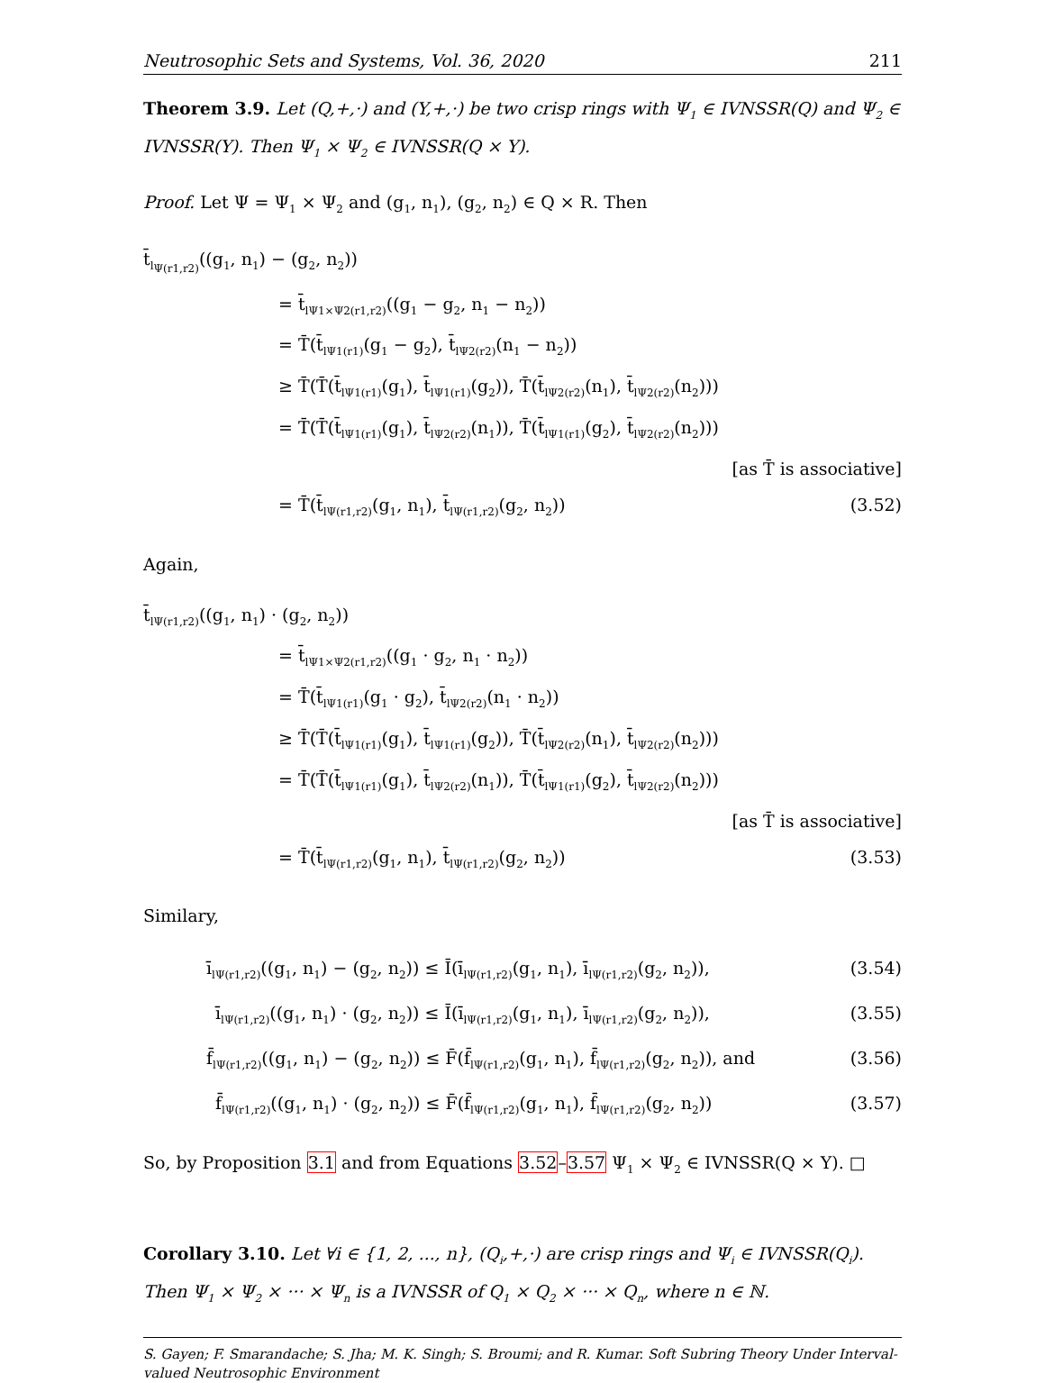Neutrosophic Sets and Systems, Vol. 36, 2020 211
Theorem 3.9. Let (Q,+,·) and (Y,+,·) be two crisp rings with Ψ<sub>1</sub> ∈ IVNSSR(Q) and Ψ<sub>2</sub> ∈ IVNSSR(Y). Then Ψ<sub>1</sub> × Ψ<sub>2</sub> ∈ IVNSSR(Q × Y).
Proof. Let Ψ = Ψ<sub>1</sub> × Ψ<sub>2</sub> and (g<sub>1</sub>, n<sub>1</sub>), (g<sub>2</sub>, n<sub>2</sub>) ∈ Q × R. Then
t̄<sub>l<sub>Ψ(r1,r2)</sub></sub>((g<sub>1</sub>, n<sub>1</sub>) − (g<sub>2</sub>, n<sub>2</sub>))
= t̄<sub>lΨ1×Ψ2(r1,r2)</sub>((g<sub>1</sub> − g<sub>2</sub>, n<sub>1</sub> − n<sub>2</sub>))
= T̄(t̄<sub>lΨ1(r1)</sub>(g<sub>1</sub> − g<sub>2</sub>), t̄<sub>lΨ2(r2)</sub>(n<sub>1</sub> − n<sub>2</sub>))
≥ T̄(T̄(t̄<sub>lΨ1(r1)</sub>(g<sub>1</sub>), t̄<sub>lΨ1(r1)</sub>(g<sub>2</sub>)), T̄(t̄<sub>lΨ2(r2)</sub>(n<sub>1</sub>), t̄<sub>lΨ2(r2)</sub>(n<sub>2</sub>)))
= T̄(T̄(t̄<sub>lΨ1(r1)</sub>(g<sub>1</sub>), t̄<sub>lΨ2(r2)</sub>(n<sub>1</sub>)), T̄(t̄<sub>lΨ1(r1)</sub>(g<sub>2</sub>), t̄<sub>lΨ2(r2)</sub>(n<sub>2</sub>)))
[as T̄ is associative]
= T̄(t̄<sub>lΨ(r1,r2)</sub>(g<sub>1</sub>, n<sub>1</sub>), t̄<sub>lΨ(r1,r2)</sub>(g<sub>2</sub>, n<sub>2</sub>)) (3.52)
Again,
t̄<sub>lΨ(r1,r2)</sub>((g<sub>1</sub>, n<sub>1</sub>) · (g<sub>2</sub>, n<sub>2</sub>))
= t̄<sub>lΨ1×Ψ2(r1,r2)</sub>((g<sub>1</sub> · g<sub>2</sub>, n<sub>1</sub> · n<sub>2</sub>))
= T̄(t̄<sub>lΨ1(r1)</sub>(g<sub>1</sub> · g<sub>2</sub>), t̄<sub>lΨ2(r2)</sub>(n<sub>1</sub> · n<sub>2</sub>))
≥ T̄(T̄(t̄<sub>lΨ1(r1)</sub>(g<sub>1</sub>), t̄<sub>lΨ1(r1)</sub>(g<sub>2</sub>)), T̄(t̄<sub>lΨ2(r2)</sub>(n<sub>1</sub>), t̄<sub>lΨ2(r2)</sub>(n<sub>2</sub>)))
= T̄(T̄(t̄<sub>lΨ1(r1)</sub>(g<sub>1</sub>), t̄<sub>lΨ2(r2)</sub>(n<sub>1</sub>)), T̄(t̄<sub>lΨ1(r1)</sub>(g<sub>2</sub>), t̄<sub>lΨ2(r2)</sub>(n<sub>2</sub>)))
[as T̄ is associative]
= T̄(t̄<sub>lΨ(r1,r2)</sub>(g<sub>1</sub>, n<sub>1</sub>), t̄<sub>lΨ(r1,r2)</sub>(g<sub>2</sub>, n<sub>2</sub>)) (3.53)
Similary,
ī<sub>lΨ(r1,r2)</sub>((g<sub>1</sub>, n<sub>1</sub>) − (g<sub>2</sub>, n<sub>2</sub>)) ≤ Ī(ī<sub>lΨ(r1,r2)</sub>(g<sub>1</sub>, n<sub>1</sub>), ī<sub>lΨ(r1,r2)</sub>(g<sub>2</sub>, n<sub>2</sub>)), (3.54)
ī<sub>lΨ(r1,r2)</sub>((g<sub>1</sub>, n<sub>1</sub>) · (g<sub>2</sub>, n<sub>2</sub>)) ≤ Ī(ī<sub>lΨ(r1,r2)</sub>(g<sub>1</sub>, n<sub>1</sub>), ī<sub>lΨ(r1,r2)</sub>(g<sub>2</sub>, n<sub>2</sub>)), (3.55)
f̄<sub>lΨ(r1,r2)</sub>((g<sub>1</sub>, n<sub>1</sub>) − (g<sub>2</sub>, n<sub>2</sub>)) ≤ F̄(f̄<sub>lΨ(r1,r2)</sub>(g<sub>1</sub>, n<sub>1</sub>), f̄<sub>lΨ(r1,r2)</sub>(g<sub>2</sub>, n<sub>2</sub>)), and (3.56)
f̄<sub>lΨ(r1,r2)</sub>((g<sub>1</sub>, n<sub>1</sub>) · (g<sub>2</sub>, n<sub>2</sub>)) ≤ F̄(f̄<sub>lΨ(r1,r2)</sub>(g<sub>1</sub>, n<sub>1</sub>), f̄<sub>lΨ(r1,r2)</sub>(g<sub>2</sub>, n<sub>2</sub>)) (3.57)
So, by Proposition 3.1 and from Equations 3.52–3.57 Ψ<sub>1</sub> × Ψ<sub>2</sub> ∈ IVNSSR(Q × Y). □
Corollary 3.10. Let ∀i ∈ {1, 2, ..., n}, (Q<sub>i</sub>,+,·) are crisp rings and Ψ<sub>i</sub> ∈ IVNSSR(Q<sub>i</sub>). Then Ψ<sub>1</sub> × Ψ<sub>2</sub> × ··· × Ψ<sub>n</sub> is a IVNSSR of Q<sub>1</sub> × Q<sub>2</sub> × ··· × Q<sub>n</sub>, where n ∈ ℕ.
S. Gayen; F. Smarandache; S. Jha; M. K. Singh; S. Broumi; and R. Kumar. Soft Subring Theory Under Interval-valued Neutrosophic Environment